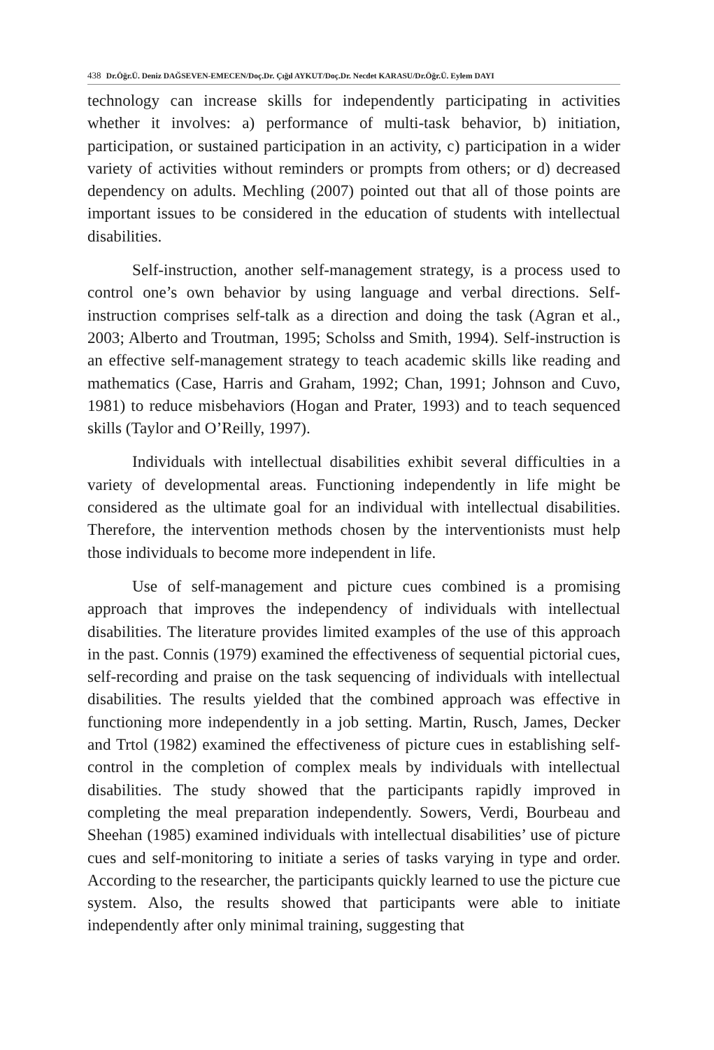438 Dr.Öğr.Ü. Deniz DAĞSEVEN-EMECEN/Doç.Dr. Çığıl AYKUT/Doç.Dr. Necdet KARASU/Dr.Öğr.Ü. Eylem DAYI
technology can increase skills for independently participating in activities whether it involves: a) performance of multi-task behavior, b) initiation, participation, or sustained participation in an activity, c) participation in a wider variety of activities without reminders or prompts from others; or d) decreased dependency on adults. Mechling (2007) pointed out that all of those points are important issues to be considered in the education of students with intellectual disabilities.
Self-instruction, another self-management strategy, is a process used to control one’s own behavior by using language and verbal directions. Self-instruction comprises self-talk as a direction and doing the task (Agran et al., 2003; Alberto and Troutman, 1995; Scholss and Smith, 1994). Self-instruction is an effective self-management strategy to teach academic skills like reading and mathematics (Case, Harris and Graham, 1992; Chan, 1991; Johnson and Cuvo, 1981) to reduce misbehaviors (Hogan and Prater, 1993) and to teach sequenced skills (Taylor and O’Reilly, 1997).
Individuals with intellectual disabilities exhibit several difficulties in a variety of developmental areas. Functioning independently in life might be considered as the ultimate goal for an individual with intellectual disabilities. Therefore, the intervention methods chosen by the interventionists must help those individuals to become more independent in life.
Use of self-management and picture cues combined is a promising approach that improves the independency of individuals with intellectual disabilities. The literature provides limited examples of the use of this approach in the past. Connis (1979) examined the effectiveness of sequential pictorial cues, self-recording and praise on the task sequencing of individuals with intellectual disabilities. The results yielded that the combined approach was effective in functioning more independently in a job setting. Martin, Rusch, James, Decker and Trtol (1982) examined the effectiveness of picture cues in establishing self-control in the completion of complex meals by individuals with intellectual disabilities. The study showed that the participants rapidly improved in completing the meal preparation independently. Sowers, Verdi, Bourbeau and Sheehan (1985) examined individuals with intellectual disabilities’ use of picture cues and self-monitoring to initiate a series of tasks varying in type and order. According to the researcher, the participants quickly learned to use the picture cue system. Also, the results showed that participants were able to initiate independently after only minimal training, suggesting that